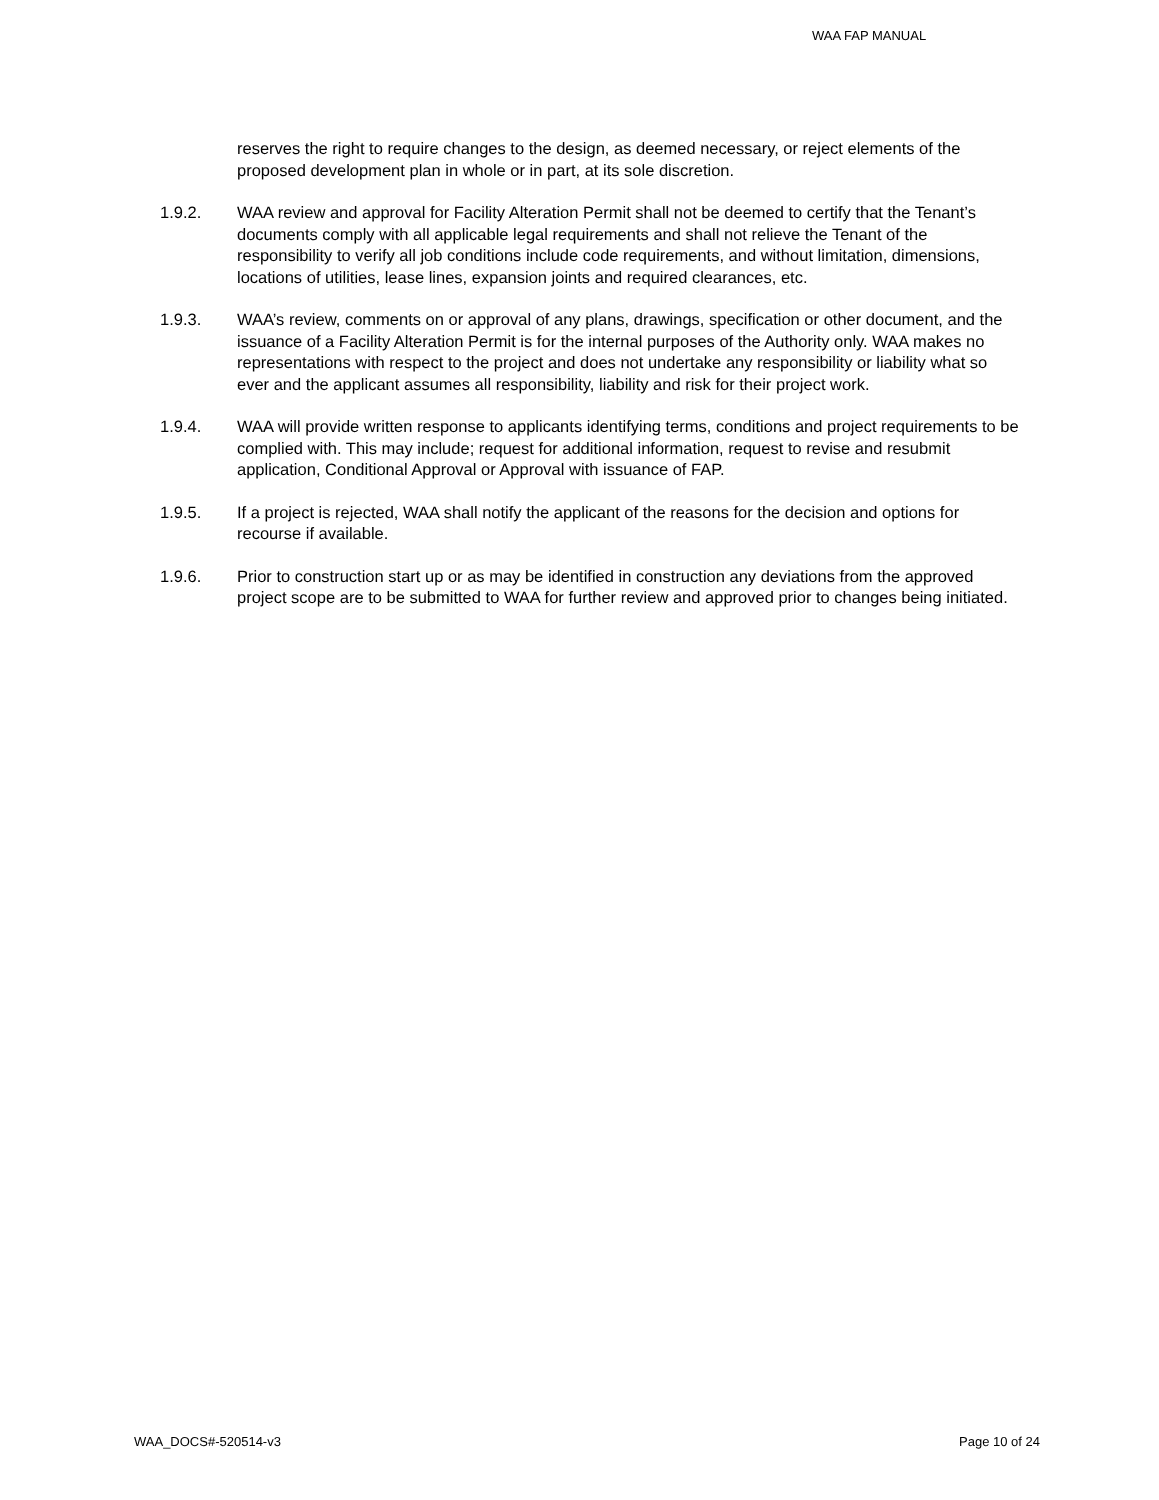WAA FAP MANUAL
reserves the right to require changes to the design, as deemed necessary, or reject elements of the proposed development plan in whole or in part, at its sole discretion.
1.9.2. WAA review and approval for Facility Alteration Permit shall not be deemed to certify that the Tenant’s documents comply with all applicable legal requirements and shall not relieve the Tenant of the responsibility to verify all job conditions include code requirements, and without limitation, dimensions, locations of utilities, lease lines, expansion joints and required clearances, etc.
1.9.3. WAA’s review, comments on or approval of any plans, drawings, specification or other document, and the issuance of a Facility Alteration Permit is for the internal purposes of the Authority only. WAA makes no representations with respect to the project and does not undertake any responsibility or liability what so ever and the applicant assumes all responsibility, liability and risk for their project work.
1.9.4. WAA will provide written response to applicants identifying terms, conditions and project requirements to be complied with. This may include; request for additional information, request to revise and resubmit application, Conditional Approval or Approval with issuance of FAP.
1.9.5. If a project is rejected, WAA shall notify the applicant of the reasons for the decision and options for recourse if available.
1.9.6. Prior to construction start up or as may be identified in construction any deviations from the approved project scope are to be submitted to WAA for further review and approved prior to changes being initiated.
WAA_DOCS#-520514-v3 Page 10 of 24